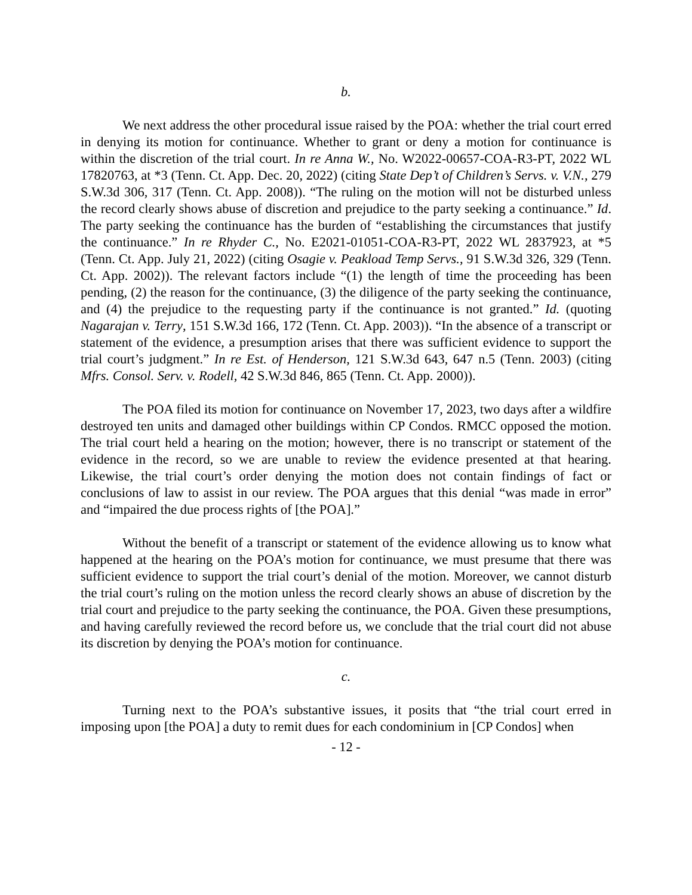b.
We next address the other procedural issue raised by the POA: whether the trial court erred in denying its motion for continuance. Whether to grant or deny a motion for continuance is within the discretion of the trial court. In re Anna W., No. W2022-00657-COA-R3-PT, 2022 WL 17820763, at *3 (Tenn. Ct. App. Dec. 20, 2022) (citing State Dep’t of Children’s Servs. v. V.N., 279 S.W.3d 306, 317 (Tenn. Ct. App. 2008)). “The ruling on the motion will not be disturbed unless the record clearly shows abuse of discretion and prejudice to the party seeking a continuance.” Id. The party seeking the continuance has the burden of “establishing the circumstances that justify the continuance.” In re Rhyder C., No. E2021-01051-COA-R3-PT, 2022 WL 2837923, at *5 (Tenn. Ct. App. July 21, 2022) (citing Osagie v. Peakload Temp Servs., 91 S.W.3d 326, 329 (Tenn. Ct. App. 2002)). The relevant factors include “(1) the length of time the proceeding has been pending, (2) the reason for the continuance, (3) the diligence of the party seeking the continuance, and (4) the prejudice to the requesting party if the continuance is not granted.” Id. (quoting Nagarajan v. Terry, 151 S.W.3d 166, 172 (Tenn. Ct. App. 2003)). “In the absence of a transcript or statement of the evidence, a presumption arises that there was sufficient evidence to support the trial court’s judgment.” In re Est. of Henderson, 121 S.W.3d 643, 647 n.5 (Tenn. 2003) (citing Mfrs. Consol. Serv. v. Rodell, 42 S.W.3d 846, 865 (Tenn. Ct. App. 2000)).
The POA filed its motion for continuance on November 17, 2023, two days after a wildfire destroyed ten units and damaged other buildings within CP Condos. RMCC opposed the motion. The trial court held a hearing on the motion; however, there is no transcript or statement of the evidence in the record, so we are unable to review the evidence presented at that hearing. Likewise, the trial court’s order denying the motion does not contain findings of fact or conclusions of law to assist in our review. The POA argues that this denial “was made in error” and “impaired the due process rights of [the POA].”
Without the benefit of a transcript or statement of the evidence allowing us to know what happened at the hearing on the POA’s motion for continuance, we must presume that there was sufficient evidence to support the trial court’s denial of the motion. Moreover, we cannot disturb the trial court’s ruling on the motion unless the record clearly shows an abuse of discretion by the trial court and prejudice to the party seeking the continuance, the POA. Given these presumptions, and having carefully reviewed the record before us, we conclude that the trial court did not abuse its discretion by denying the POA’s motion for continuance.
c.
Turning next to the POA’s substantive issues, it posits that “the trial court erred in imposing upon [the POA] a duty to remit dues for each condominium in [CP Condos] when
- 12 -